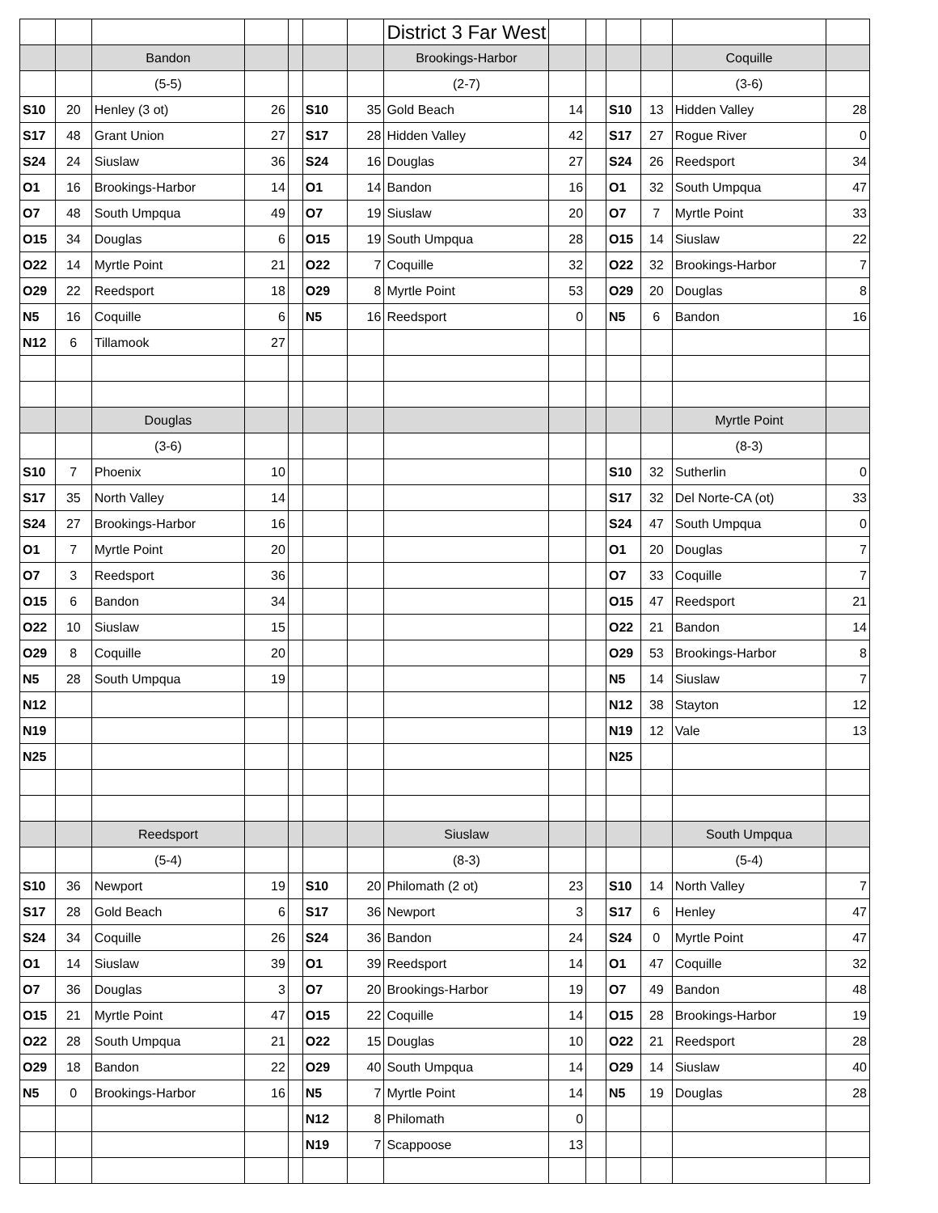| | | | | | | | District 3 Far West | | | | | | |
| | | Bandon | | | | | Brookings-Harbor | | | | | Coquille | |
| | | (5-5) | | | | | (2-7) | | | | | (3-6) | |
| S10 | 20 | Henley (3 ot) | 26 | | S10 | 35 | Gold Beach | 14 | | S10 | 13 | Hidden Valley | 28 |
| S17 | 48 | Grant Union | 27 | | S17 | 28 | Hidden Valley | 42 | | S17 | 27 | Rogue River | 0 |
| S24 | 24 | Siuslaw | 36 | | S24 | 16 | Douglas | 27 | | S24 | 26 | Reedsport | 34 |
| O1 | 16 | Brookings-Harbor | 14 | | O1 | 14 | Bandon | 16 | | O1 | 32 | South Umpqua | 47 |
| O7 | 48 | South Umpqua | 49 | | O7 | 19 | Siuslaw | 20 | | O7 | 7 | Myrtle Point | 33 |
| O15 | 34 | Douglas | 6 | | O15 | 19 | South Umpqua | 28 | | O15 | 14 | Siuslaw | 22 |
| O22 | 14 | Myrtle Point | 21 | | O22 | 7 | Coquille | 32 | | O22 | 32 | Brookings-Harbor | 7 |
| O29 | 22 | Reedsport | 18 | | O29 | 8 | Myrtle Point | 53 | | O29 | 20 | Douglas | 8 |
| N5 | 16 | Coquille | 6 | | N5 | 16 | Reedsport | 0 | | N5 | 6 | Bandon | 16 |
| N12 | 6 | Tillamook | 27 | | | | | | | | | | |
| | | Douglas | | | | | | | | | | Myrtle Point | |
| | | (3-6) | | | | | | | | | | (8-3) | |
| S10 | 7 | Phoenix | 10 | | | | | | | S10 | 32 | Sutherlin | 0 |
| S17 | 35 | North Valley | 14 | | | | | | | S17 | 32 | Del Norte-CA (ot) | 33 |
| S24 | 27 | Brookings-Harbor | 16 | | | | | | | S24 | 47 | South Umpqua | 0 |
| O1 | 7 | Myrtle Point | 20 | | | | | | | O1 | 20 | Douglas | 7 |
| O7 | 3 | Reedsport | 36 | | | | | | | O7 | 33 | Coquille | 7 |
| O15 | 6 | Bandon | 34 | | | | | | | O15 | 47 | Reedsport | 21 |
| O22 | 10 | Siuslaw | 15 | | | | | | | O22 | 21 | Bandon | 14 |
| O29 | 8 | Coquille | 20 | | | | | | | O29 | 53 | Brookings-Harbor | 8 |
| N5 | 28 | South Umpqua | 19 | | | | | | | N5 | 14 | Siuslaw | 7 |
| N12 | | | | | | | | | | N12 | 38 | Stayton | 12 |
| N19 | | | | | | | | | | N19 | 12 | Vale | 13 |
| N25 | | | | | | | | | | N25 | | | |
| | | Reedsport | | | | | Siuslaw | | | | | South Umpqua | |
| | | (5-4) | | | | | (8-3) | | | | | (5-4) | |
| S10 | 36 | Newport | 19 | | S10 | 20 | Philomath (2 ot) | 23 | | S10 | 14 | North Valley | 7 |
| S17 | 28 | Gold Beach | 6 | | S17 | 36 | Newport | 3 | | S17 | 6 | Henley | 47 |
| S24 | 34 | Coquille | 26 | | S24 | 36 | Bandon | 24 | | S24 | 0 | Myrtle Point | 47 |
| O1 | 14 | Siuslaw | 39 | | O1 | 39 | Reedsport | 14 | | O1 | 47 | Coquille | 32 |
| O7 | 36 | Douglas | 3 | | O7 | 20 | Brookings-Harbor | 19 | | O7 | 49 | Bandon | 48 |
| O15 | 21 | Myrtle Point | 47 | | O15 | 22 | Coquille | 14 | | O15 | 28 | Brookings-Harbor | 19 |
| O22 | 28 | South Umpqua | 21 | | O22 | 15 | Douglas | 10 | | O22 | 21 | Reedsport | 28 |
| O29 | 18 | Bandon | 22 | | O29 | 40 | South Umpqua | 14 | | O29 | 14 | Siuslaw | 40 |
| N5 | 0 | Brookings-Harbor | 16 | | N5 | 7 | Myrtle Point | 14 | | N5 | 19 | Douglas | 28 |
| | | | | | N12 | 8 | Philomath | 0 | | | | | |
| | | | | | N19 | 7 | Scappoose | 13 | | | | | |